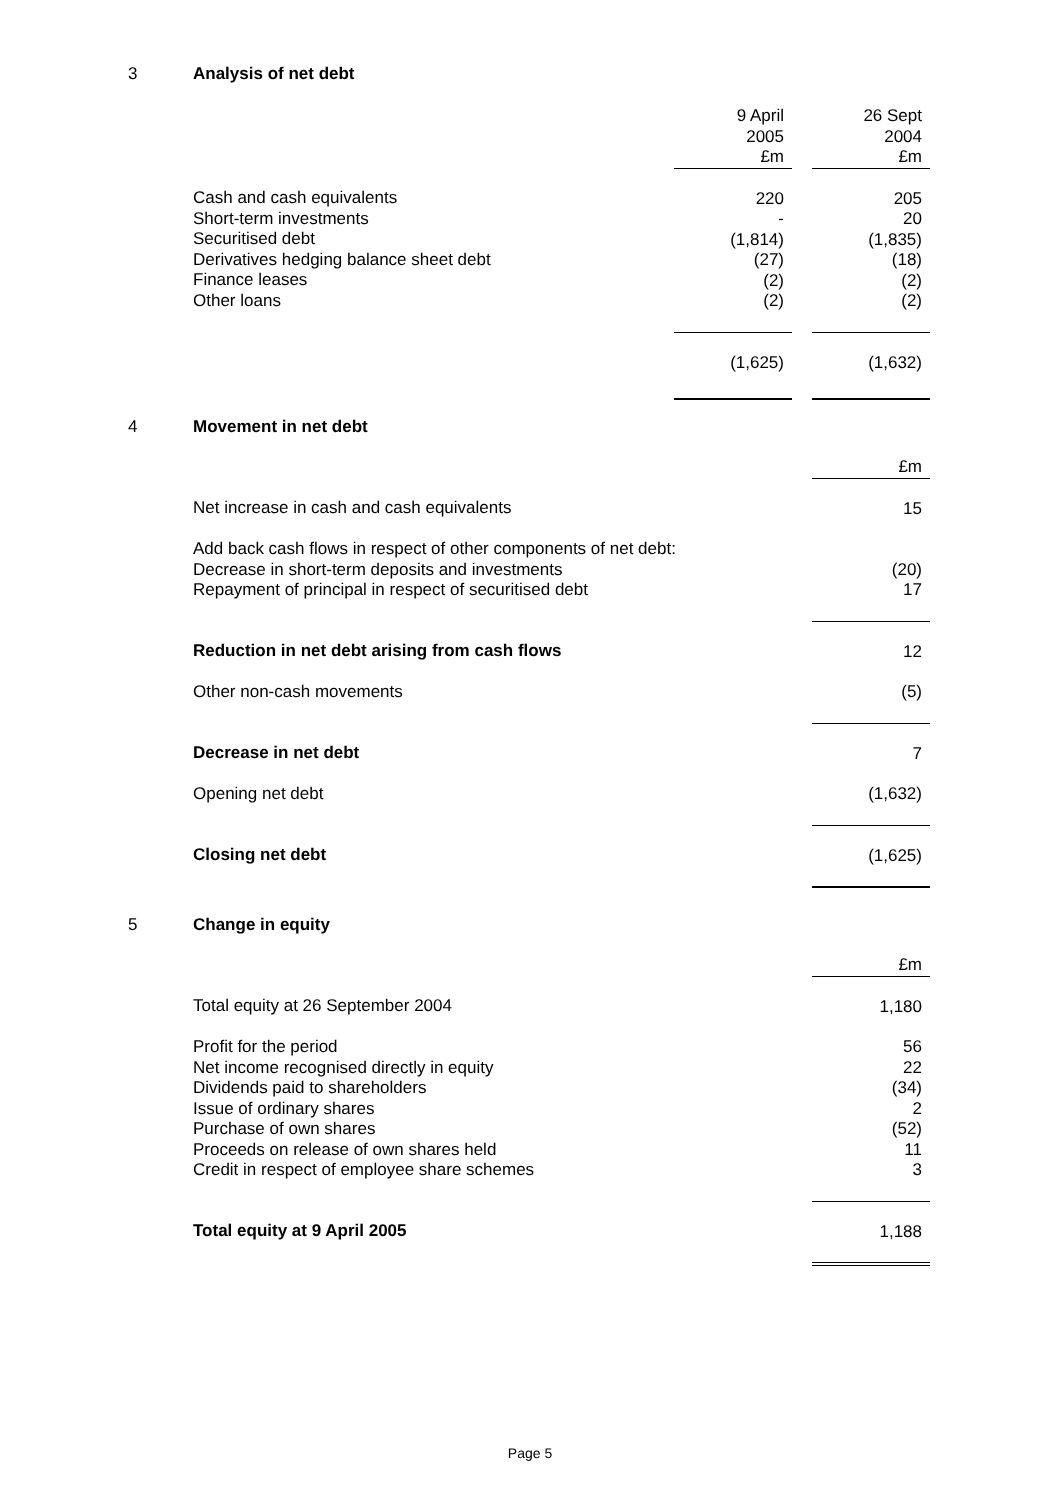3 Analysis of net debt
| | 9 April 2005 £m | | 26 Sept 2004 £m |
| Cash and cash equivalents Short-term investments Securitised debt Derivatives hedging balance sheet debt Finance leases Other loans | 220 - (1,814) (27) (2) (2) | | 205 20 (1,835) (18) (2) (2) |
| | (1,625) | | (1,632) |
4 Movement in net debt
| | £m |
| Net increase in cash and cash equivalents | 15 |
| Add back cash flows in respect of other components of net debt: Decrease in short-term deposits and investments Repayment of principal in respect of securitised debt | (20) 17 |
| Reduction in net debt arising from cash flows | 12 |
| Other non-cash movements | (5) |
| Decrease in net debt | 7 |
| Opening net debt | (1,632) |
| Closing net debt | (1,625) |
5 Change in equity
| | £m |
| Total equity at 26 September 2004 | 1,180 |
| Profit for the period Net income recognised directly in equity Dividends paid to shareholders Issue of ordinary shares Purchase of own shares Proceeds on release of own shares held Credit in respect of employee share schemes | 56 22 (34) 2 (52) 11 3 |
| Total equity at 9 April 2005 | 1,188 |
Page 5